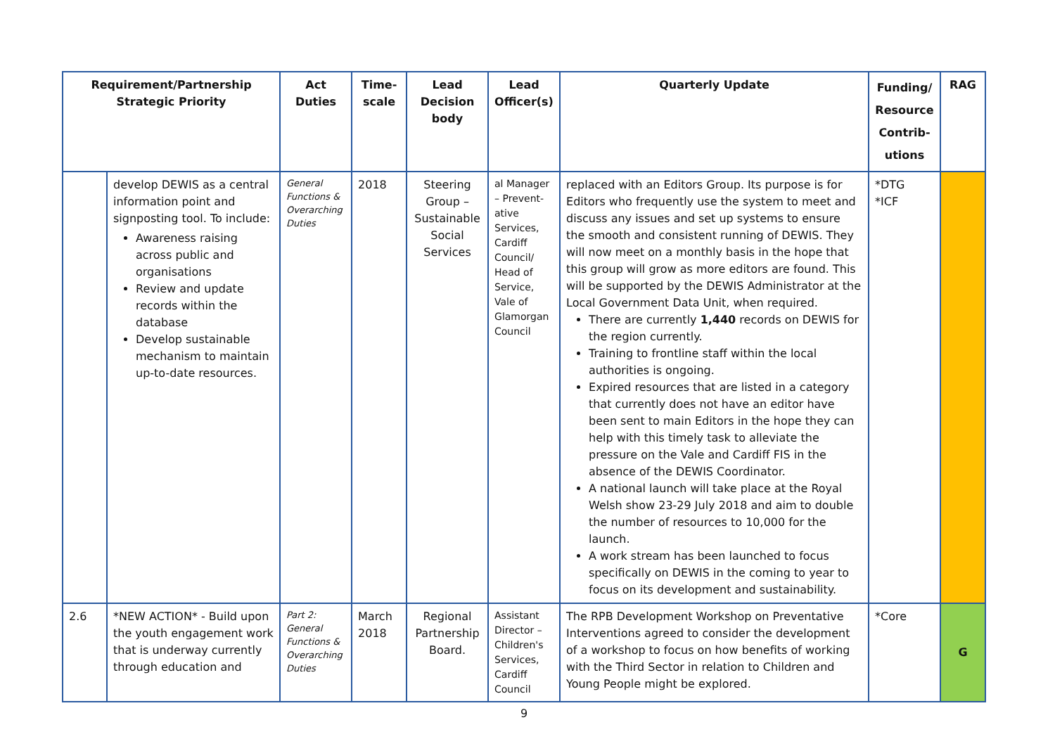| Requirement/Partnership Strategic Priority | | Act Duties | Time-scale | Lead Decision body | Lead Officer(s) | Quarterly Update | Funding/ Resource Contrib-utions | RAG |
| --- | --- | --- | --- | --- | --- | --- | --- | --- |
| | develop DEWIS as a central information point and signposting tool. To include: Awareness raising across public and organisations Review and update records within the database Develop sustainable mechanism to maintain up-to-date resources. | General Functions & Overarching Duties | 2018 | Steering Group – Sustainable Social Services | al Manager – Prevent-ative Services, Cardiff Council/ Head of Service, Vale of Glamorgan Council | replaced with an Editors Group. Its purpose is for Editors who frequently use the system to meet and discuss any issues and set up systems to ensure the smooth and consistent running of DEWIS. They will now meet on a monthly basis in the hope that this group will grow as more editors are found. This will be supported by the DEWIS Administrator at the Local Government Data Unit, when required. There are currently 1,440 records on DEWIS for the region currently. Training to frontline staff within the local authorities is ongoing. Expired resources that are listed in a category that currently does not have an editor have been sent to main Editors in the hope they can help with this timely task to alleviate the pressure on the Vale and Cardiff FIS in the absence of the DEWIS Coordinator. A national launch will take place at the Royal Welsh show 23-29 July 2018 and aim to double the number of resources to 10,000 for the launch. A work stream has been launched to focus specifically on DEWIS in the coming to year to focus on its development and sustainability. | *DTG *ICF | |
| 2.6 | *NEW ACTION* - Build upon the youth engagement work that is underway currently through education and | Part 2: General Functions & Overarching Duties | March 2018 | Regional Partnership Board. | Assistant Director – Children's Services, Cardiff Council | The RPB Development Workshop on Preventative Interventions agreed to consider the development of a workshop to focus on how benefits of working with the Third Sector in relation to Children and Young People might be explored. | *Core | G |
9